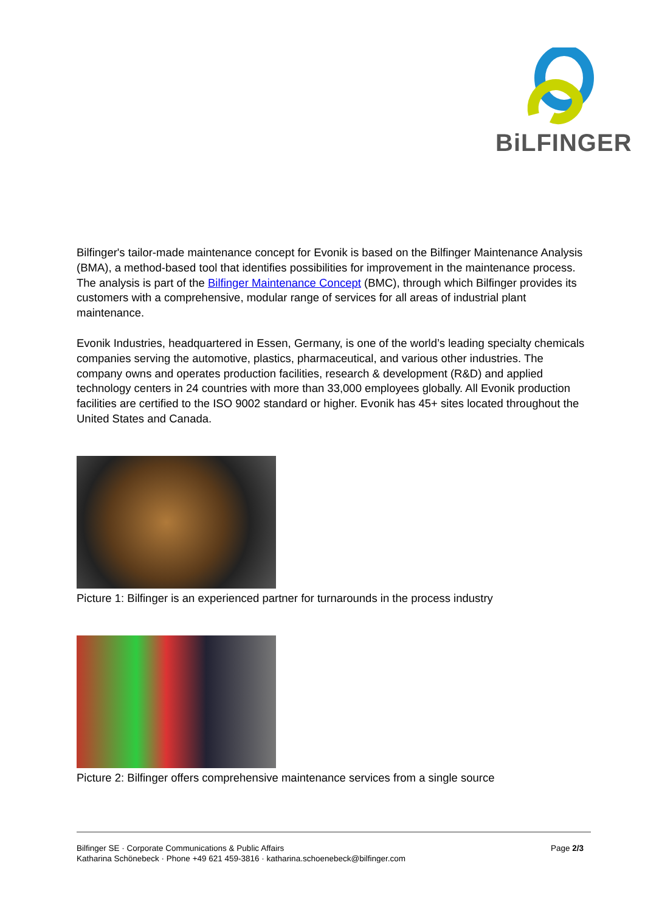BiLFINGER
Bilfinger's tailor-made maintenance concept for Evonik is based on the Bilfinger Maintenance Analysis (BMA), a method-based tool that identifies possibilities for improvement in the maintenance process. The analysis is part of the Bilfinger Maintenance Concept (BMC), through which Bilfinger provides its customers with a comprehensive, modular range of services for all areas of industrial plant maintenance.
Evonik Industries, headquartered in Essen, Germany, is one of the world’s leading specialty chemicals companies serving the automotive, plastics, pharmaceutical, and various other industries. The company owns and operates production facilities, research & development (R&D) and applied technology centers in 24 countries with more than 33,000 employees globally. All Evonik production facilities are certified to the ISO 9002 standard or higher. Evonik has 45+ sites located throughout the United States and Canada.
Picture 1: Bilfinger is an experienced partner for turnarounds in the process industry
Picture 2: Bilfinger offers comprehensive maintenance services from a single source
Page 2/3 Bilfinger SE · Corporate Communications & Public Affairs
Katharina Schönebeck · Phone +49 621 459-3816 · katharina.schoenebeck@bilfinger.com